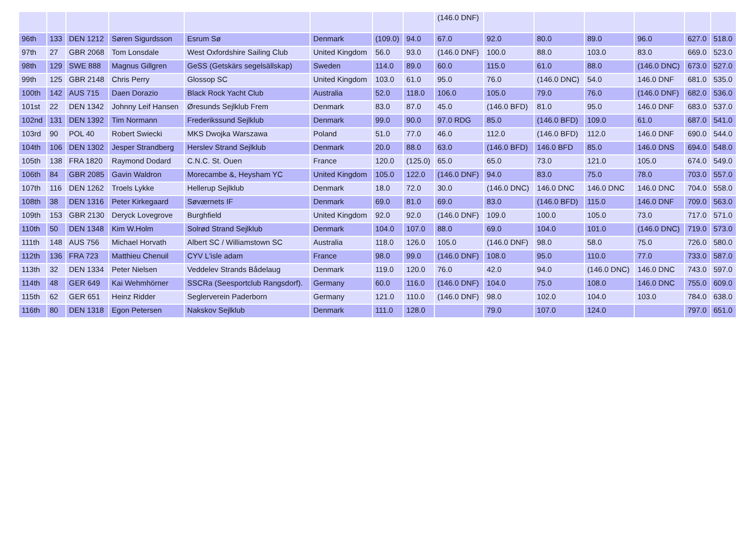| | | | | | | | | (146.0 DNF) | | | | | | |
| 96th | 133 | DEN 1212 | Søren Sigurdsson | Esrum Sø | Denmark | (109.0) | 94.0 | 67.0 | 92.0 | 80.0 | 89.0 | 96.0 | 627.0 | 518.0 |
| 97th | 27 | GBR 2068 | Tom Lonsdale | West Oxfordshire Sailing Club | United Kingdom | 56.0 | 93.0 | (146.0 DNF) | 100.0 | 88.0 | 103.0 | 83.0 | 669.0 | 523.0 |
| 98th | 129 | SWE 888 | Magnus Gillgren | GeSS (Getskärs segelsällskap) | Sweden | 114.0 | 89.0 | 60.0 | 115.0 | 61.0 | 88.0 | (146.0 DNC) | 673.0 | 527.0 |
| 99th | 125 | GBR 2148 | Chris Perry | Glossop SC | United Kingdom | 103.0 | 61.0 | 95.0 | 76.0 | (146.0 DNC) | 54.0 | 146.0 DNF | 681.0 | 535.0 |
| 100th | 142 | AUS 715 | Daen Dorazio | Black Rock Yacht Club | Australia | 52.0 | 118.0 | 106.0 | 105.0 | 79.0 | 76.0 | (146.0 DNF) | 682.0 | 536.0 |
| 101st | 22 | DEN 1342 | Johnny Leif Hansen | Øresunds Sejlklub Frem | Denmark | 83.0 | 87.0 | 45.0 | (146.0 BFD) | 81.0 | 95.0 | 146.0 DNF | 683.0 | 537.0 |
| 102nd | 131 | DEN 1392 | Tim Normann | Frederikssund Sejlklub | Denmark | 99.0 | 90.0 | 97.0 RDG | 85.0 | (146.0 BFD) | 109.0 | 61.0 | 687.0 | 541.0 |
| 103rd | 90 | POL 40 | Robert Swiecki | MKS Dwojka Warszawa | Poland | 51.0 | 77.0 | 46.0 | 112.0 | (146.0 BFD) | 112.0 | 146.0 DNF | 690.0 | 544.0 |
| 104th | 106 | DEN 1302 | Jesper Strandberg | Herslev Strand Sejlklub | Denmark | 20.0 | 88.0 | 63.0 | (146.0 BFD) | 146.0 BFD | 85.0 | 146.0 DNS | 694.0 | 548.0 |
| 105th | 138 | FRA 1820 | Raymond Dodard | C.N.C. St. Ouen | France | 120.0 | (125.0) | 65.0 | 65.0 | 73.0 | 121.0 | 105.0 | 674.0 | 549.0 |
| 106th | 84 | GBR 2085 | Gavin Waldron | Morecambe &, Heysham YC | United Kingdom | 105.0 | 122.0 | (146.0 DNF) | 94.0 | 83.0 | 75.0 | 78.0 | 703.0 | 557.0 |
| 107th | 116 | DEN 1262 | Troels Lykke | Hellerup Sejlklub | Denmark | 18.0 | 72.0 | 30.0 | (146.0 DNC) | 146.0 DNC | 146.0 DNC | 146.0 DNC | 704.0 | 558.0 |
| 108th | 38 | DEN 1316 | Peter Kirkegaard | Søværnets IF | Denmark | 69.0 | 81.0 | 69.0 | 83.0 | (146.0 BFD) | 115.0 | 146.0 DNF | 709.0 | 563.0 |
| 109th | 153 | GBR 2130 | Deryck Lovegrove | Burghfield | United Kingdom | 92.0 | 92.0 | (146.0 DNF) | 109.0 | 100.0 | 105.0 | 73.0 | 717.0 | 571.0 |
| 110th | 50 | DEN 1348 | Kim W.Holm | Solrød Strand Sejlklub | Denmark | 104.0 | 107.0 | 88.0 | 69.0 | 104.0 | 101.0 | (146.0 DNC) | 719.0 | 573.0 |
| 111th | 148 | AUS 756 | Michael Horvath | Albert SC / Williamstown SC | Australia | 118.0 | 126.0 | 105.0 | (146.0 DNF) | 98.0 | 58.0 | 75.0 | 726.0 | 580.0 |
| 112th | 136 | FRA 723 | Matthieu Chenuil | CYV L'isle adam | France | 98.0 | 99.0 | (146.0 DNF) | 108.0 | 95.0 | 110.0 | 77.0 | 733.0 | 587.0 |
| 113th | 32 | DEN 1334 | Peter Nielsen | Veddelev Strands Bådelaug | Denmark | 119.0 | 120.0 | 76.0 | 42.0 | 94.0 | (146.0 DNC) | 146.0 DNC | 743.0 | 597.0 |
| 114th | 48 | GER 649 | Kai Wehmhörner | SSCRa (Seesportclub Rangsdorf). | Germany | 60.0 | 116.0 | (146.0 DNF) | 104.0 | 75.0 | 108.0 | 146.0 DNC | 755.0 | 609.0 |
| 115th | 62 | GER 651 | Heinz Ridder | Seglerverein Paderborn | Germany | 121.0 | 110.0 | (146.0 DNF) | 98.0 | 102.0 | 104.0 | 103.0 | 784.0 | 638.0 |
| 116th | 80 | DEN 1318 | Egon Petersen | Nakskov Sejlklub | Denmark | 111.0 | 128.0 | | 79.0 | 107.0 | 124.0 | | 797.0 | 651.0 |